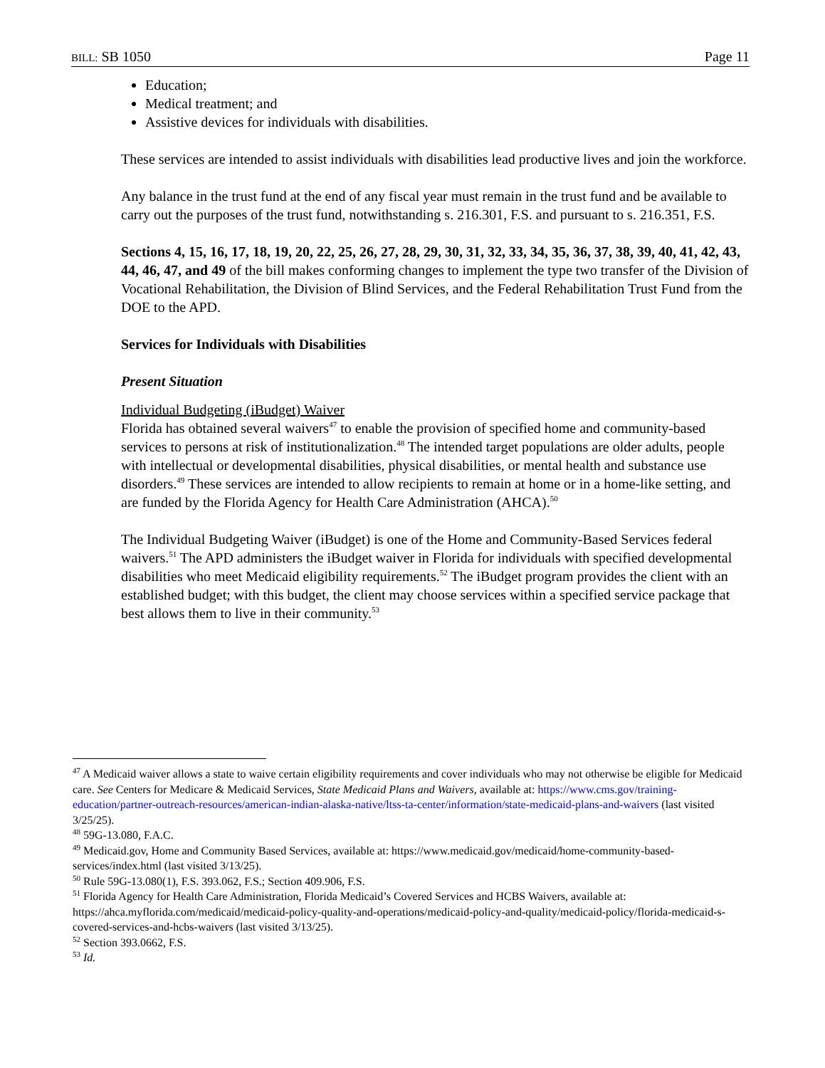BILL: SB 1050 Page 11
Education;
Medical treatment; and
Assistive devices for individuals with disabilities.
These services are intended to assist individuals with disabilities lead productive lives and join the workforce.
Any balance in the trust fund at the end of any fiscal year must remain in the trust fund and be available to carry out the purposes of the trust fund, notwithstanding s. 216.301, F.S. and pursuant to s. 216.351, F.S.
Sections 4, 15, 16, 17, 18, 19, 20, 22, 25, 26, 27, 28, 29, 30, 31, 32, 33, 34, 35, 36, 37, 38, 39, 40, 41, 42, 43, 44, 46, 47, and 49 of the bill makes conforming changes to implement the type two transfer of the Division of Vocational Rehabilitation, the Division of Blind Services, and the Federal Rehabilitation Trust Fund from the DOE to the APD.
Services for Individuals with Disabilities
Present Situation
Individual Budgeting (iBudget) Waiver
Florida has obtained several waivers<sup>47</sup> to enable the provision of specified home and community-based services to persons at risk of institutionalization.<sup>48</sup> The intended target populations are older adults, people with intellectual or developmental disabilities, physical disabilities, or mental health and substance use disorders.<sup>49</sup> These services are intended to allow recipients to remain at home or in a home-like setting, and are funded by the Florida Agency for Health Care Administration (AHCA).<sup>50</sup>
The Individual Budgeting Waiver (iBudget) is one of the Home and Community-Based Services federal waivers.<sup>51</sup> The APD administers the iBudget waiver in Florida for individuals with specified developmental disabilities who meet Medicaid eligibility requirements.<sup>52</sup> The iBudget program provides the client with an established budget; with this budget, the client may choose services within a specified service package that best allows them to live in their community.<sup>53</sup>
<sup>47</sup> A Medicaid waiver allows a state to waive certain eligibility requirements and cover individuals who may not otherwise be eligible for Medicaid care. See Centers for Medicare & Medicaid Services, State Medicaid Plans and Waivers, available at: https://www.cms.gov/training-education/partner-outreach-resources/american-indian-alaska-native/ltss-ta-center/information/state-medicaid-plans-and-waivers (last visited 3/25/25).
<sup>48</sup> 59G-13.080, F.A.C.
<sup>49</sup> Medicaid.gov, Home and Community Based Services, available at: https://www.medicaid.gov/medicaid/home-community-based-services/index.html (last visited 3/13/25).
<sup>50</sup> Rule 59G-13.080(1), F.S. 393.062, F.S.; Section 409.906, F.S.
<sup>51</sup> Florida Agency for Health Care Administration, Florida Medicaid’s Covered Services and HCBS Waivers, available at: https://ahca.myflorida.com/medicaid/medicaid-policy-quality-and-operations/medicaid-policy-and-quality/medicaid-policy/florida-medicaid-s-covered-services-and-hcbs-waivers (last visited 3/13/25).
<sup>52</sup> Section 393.0662, F.S.
<sup>53</sup> Id.